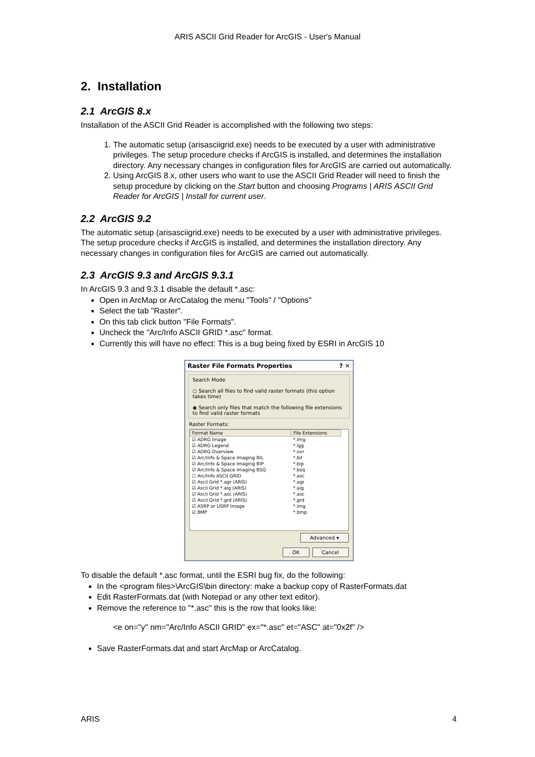ARIS ASCII Grid Reader for ArcGIS - User's Manual
2. Installation
2.1 ArcGIS 8.x
Installation of the ASCII Grid Reader is accomplished with the following two steps:
1. The automatic setup (arisasciigrid.exe) needs to be executed by a user with administrative privileges. The setup procedure checks if ArcGIS is installed, and determines the installation directory. Any necessary changes in configuration files for ArcGIS are carried out automatically.
2. Using ArcGIS 8.x, other users who want to use the ASCII Grid Reader will need to finish the setup procedure by clicking on the Start button and choosing Programs | ARIS ASCII Grid Reader for ArcGIS | Install for current user.
2.2 ArcGIS 9.2
The automatic setup (arisasciigrid.exe) needs to be executed by a user with administrative privileges. The setup procedure checks if ArcGIS is installed, and determines the installation directory. Any necessary changes in configuration files for ArcGIS are carried out automatically.
2.3 ArcGIS 9.3 and ArcGIS 9.3.1
In ArcGIS 9.3 and 9.3.1 disable the default *.asc:
Open in ArcMap or ArcCatalog the menu "Tools" / "Options"
Select the tab "Raster".
On this tab click button "File Formats".
Uncheck the "Arc/Info ASCII GRID *.asc" format.
Currently this will have no effect: This is a bug being fixed by ESRI in ArcGIS 10
Raster File Formats Properties ? ✕
Search Mode
○ Search all files to find valid raster formats (this option takes time)
◉ Search only files that match the following file extensions to find valid raster formats
Raster Formats:
| Format Name | File Extensions |
| --- | --- |
| ☑ ADRG Image | *.img |
| ☑ ADRG Legend | *.lgg |
| ☑ ADRG Overview | *.ovr |
| ☑ Arc/Info & Space Imaging BIL | *.bil |
| ☑ Arc/Info & Space Imaging BIP | *.bip |
| ☑ Arc/Info & Space Imaging BSQ | *.bsq |
| ☐ Arc/Info ASCII GRID | *.asc |
| ☑ Ascii Grid *.agr (ARIS) | *.agr |
| ☑ Ascii Grid *.aig (ARIS) | *.aig |
| ☑ Ascii Grid *.asc (ARIS) | *.asc |
| ☑ Ascii Grid *.grd (ARIS) | *.grd |
| ☑ ASRP or USRP Image | *.img |
| ☑ BMP | *.bmp |
Advanced ▾
OK Cancel
To disable the default *.asc format, until the ESRI bug fix, do the following:
In the <program files>\ArcGIS\bin directory: make a backup copy of RasterFormats.dat
Edit RasterFormats.dat (with Notepad or any other text editor).
Remove the reference to "*.asc" this is the row that looks like:
<e on="y" nm="Arc/Info ASCII GRID" ex="*.asc" et="ASC" at="0x2f" />
Save RasterFormats.dat and start ArcMap or ArcCatalog.
ARIS 4